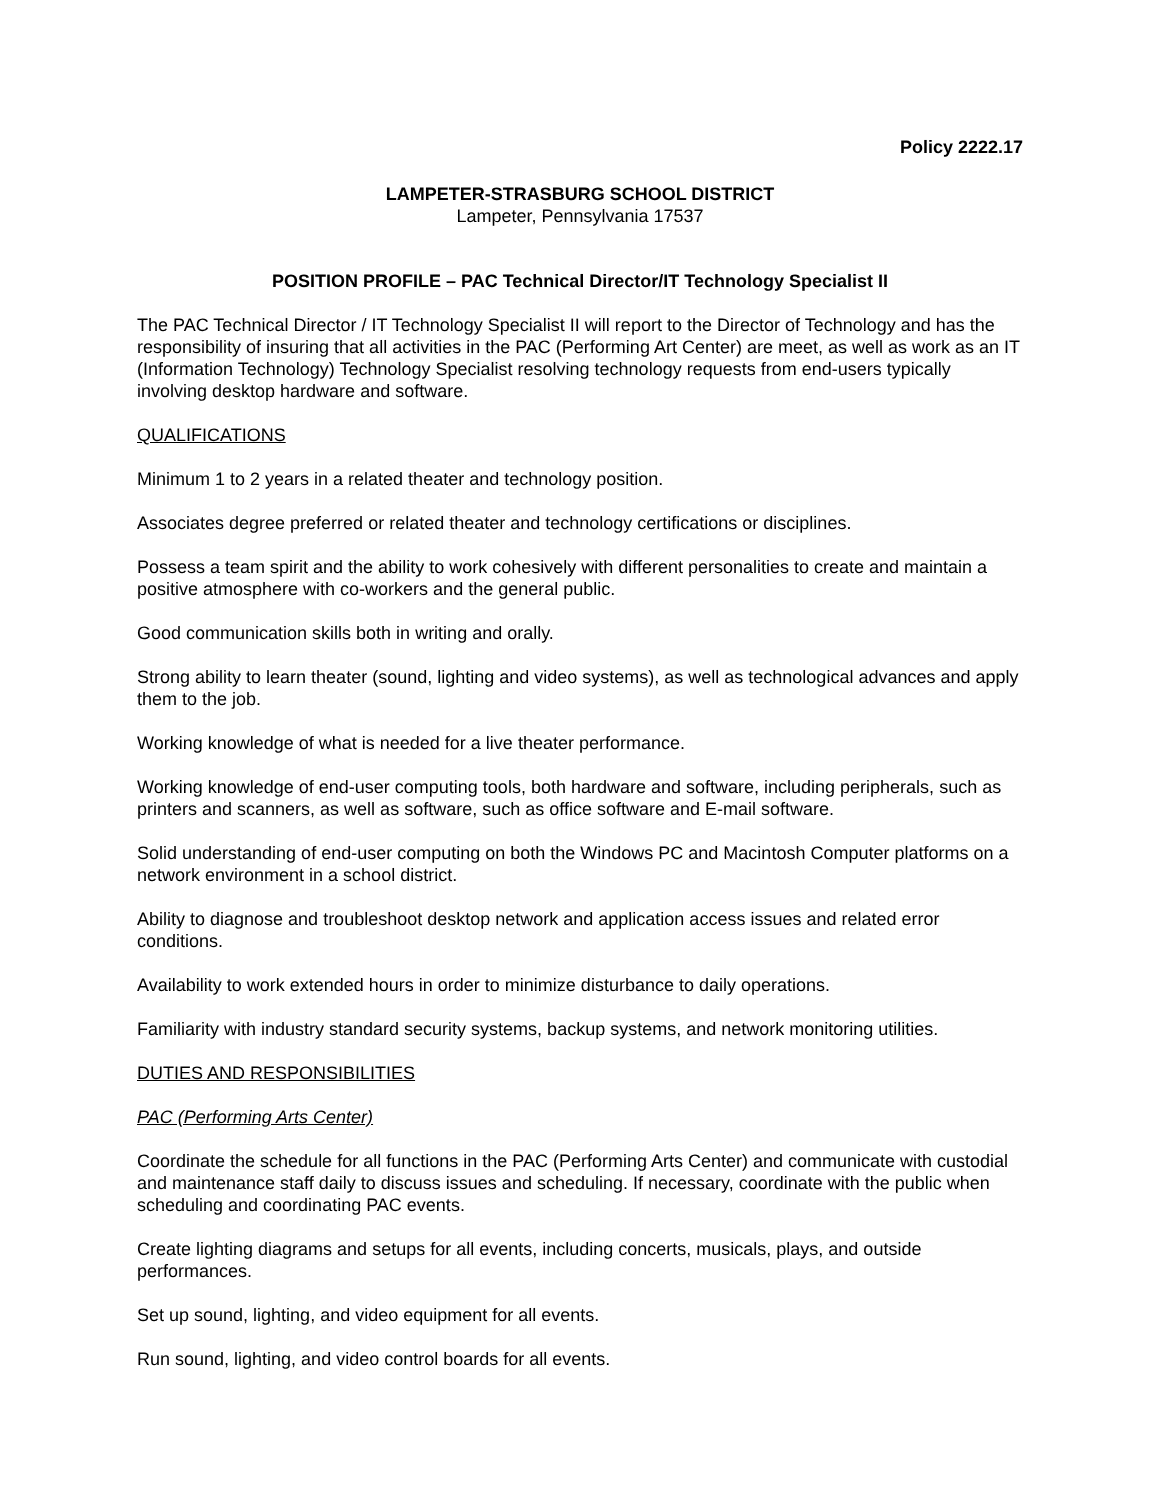Policy 2222.17
LAMPETER-STRASBURG SCHOOL DISTRICT
Lampeter, Pennsylvania 17537
POSITION PROFILE – PAC Technical Director/IT Technology Specialist II
The PAC Technical Director / IT Technology Specialist II will report to the Director of Technology and has the responsibility of insuring that all activities in the PAC (Performing Art Center) are meet, as well as work as an IT (Information Technology) Technology Specialist resolving technology requests from end-users typically involving desktop hardware and software.
QUALIFICATIONS
Minimum 1 to 2 years in a related theater and technology position.
Associates degree preferred or related theater and technology certifications or disciplines.
Possess a team spirit and the ability to work cohesively with different personalities to create and maintain a positive atmosphere with co-workers and the general public.
Good communication skills both in writing and orally.
Strong ability to learn theater (sound, lighting and video systems), as well as technological advances and apply them to the job.
Working knowledge of what is needed for a live theater performance.
Working knowledge of end-user computing tools, both hardware and software, including peripherals, such as printers and scanners, as well as software, such as office software and E-mail software.
Solid understanding of end-user computing on both the Windows PC and Macintosh Computer platforms on a network environment in a school district.
Ability to diagnose and troubleshoot desktop network and application access issues and related error conditions.
Availability to work extended hours in order to minimize disturbance to daily operations.
Familiarity with industry standard security systems, backup systems, and network monitoring utilities.
DUTIES AND RESPONSIBILITIES
PAC (Performing Arts Center)
Coordinate the schedule for all functions in the PAC (Performing Arts Center) and communicate with custodial and maintenance staff daily to discuss issues and scheduling. If necessary, coordinate with the public when scheduling and coordinating PAC events.
Create lighting diagrams and setups for all events, including concerts, musicals, plays, and outside performances.
Set up sound, lighting, and video equipment for all events.
Run sound, lighting, and video control boards for all events.